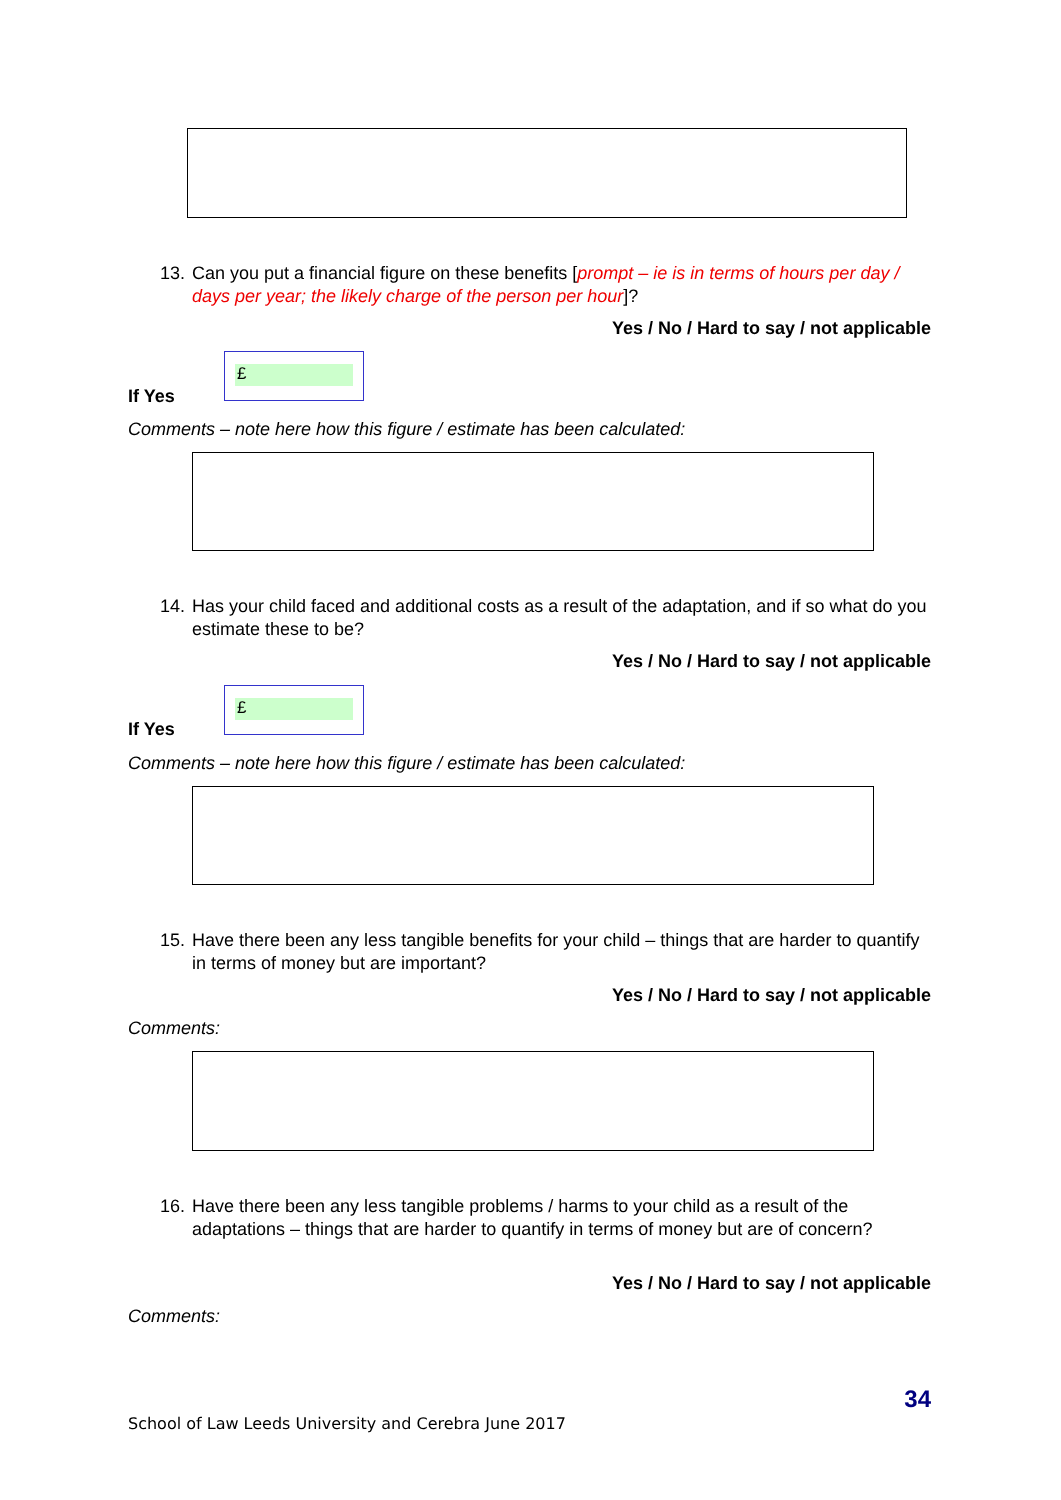13. Can you put a financial figure on these benefits [prompt – ie is in terms of hours per day / days per year; the likely charge of the person per hour]?
Yes / No / Hard to say / not applicable
£
If Yes
Comments – note here how this figure / estimate has been calculated:
14. Has your child faced and additional costs as a result of the adaptation, and if so what do you estimate these to be?
Yes / No / Hard to say / not applicable
£
If Yes
Comments – note here how this figure / estimate has been calculated:
15. Have there been any less tangible benefits for your child – things that are harder to quantify in terms of money but are important?
Yes / No / Hard to say / not applicable
Comments:
16. Have there been any less tangible problems / harms to your child as a result of the adaptations – things that are harder to quantify in terms of money but are of concern?
Yes / No / Hard to say / not applicable
Comments:
34
School of Law Leeds University and Cerebra June 2017